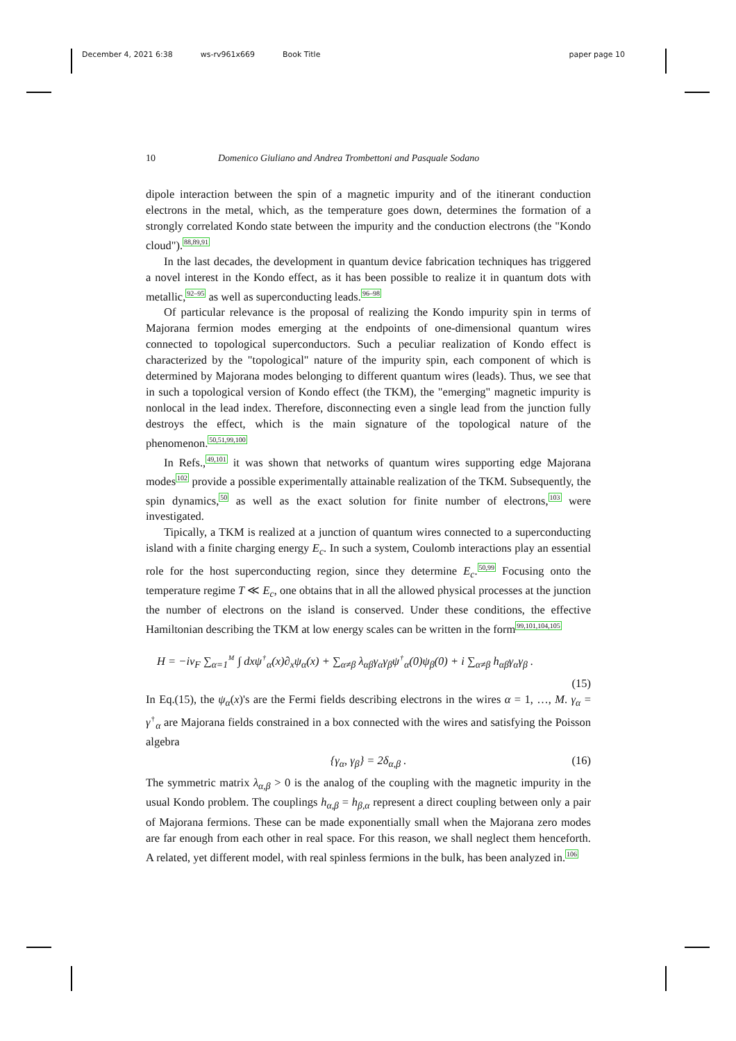December 4, 2021 6:38 ws-rv961x669 Book Title paper page 10
10 Domenico Giuliano and Andrea Trombettoni and Pasquale Sodano
dipole interaction between the spin of a magnetic impurity and of the itinerant conduction electrons in the metal, which, as the temperature goes down, determines the formation of a strongly correlated Kondo state between the impurity and the conduction electrons (the "Kondo cloud").<sup>88,89,91</sup>
In the last decades, the development in quantum device fabrication techniques has triggered a novel interest in the Kondo effect, as it has been possible to realize it in quantum dots with metallic,<sup>92–95</sup> as well as superconducting leads.<sup>96–98</sup>
Of particular relevance is the proposal of realizing the Kondo impurity spin in terms of Majorana fermion modes emerging at the endpoints of one-dimensional quantum wires connected to topological superconductors. Such a peculiar realization of Kondo effect is characterized by the "topological" nature of the impurity spin, each component of which is determined by Majorana modes belonging to different quantum wires (leads). Thus, we see that in such a topological version of Kondo effect (the TKM), the "emerging" magnetic impurity is nonlocal in the lead index. Therefore, disconnecting even a single lead from the junction fully destroys the effect, which is the main signature of the topological nature of the phenomenon.<sup>50,51,99,100</sup>
In Refs.,<sup>49,101</sup> it was shown that networks of quantum wires supporting edge Majorana modes<sup>102</sup> provide a possible experimentally attainable realization of the TKM. Subsequently, the spin dynamics,<sup>50</sup> as well as the exact solution for finite number of electrons,<sup>103</sup> were investigated.
Tipically, a TKM is realized at a junction of quantum wires connected to a superconducting island with a finite charging energy E<sub>c</sub>. In such a system, Coulomb interactions play an essential role for the host superconducting region, since they determine E<sub>c</sub>.<sup>50,99</sup> Focusing onto the temperature regime T ≪ E<sub>c</sub>, one obtains that in all the allowed physical processes at the junction the number of electrons on the island is conserved. Under these conditions, the effective Hamiltonian describing the TKM at low energy scales can be written in the form<sup>99,101,104,105</sup>
H = −iv<sub>F</sub> ∑<sub>α=1</sub><sup>M</sup> ∫ dxψ<sup>†</sup><sub>α</sub>(x)∂<sub>x</sub>ψ<sub>α</sub>(x) + ∑<sub>α≠β</sub> λ<sub>αβ</sub>γ<sub>α</sub>γ<sub>β</sub>ψ<sup>†</sup><sub>α</sub>(0)ψ<sub>β</sub>(0) + i ∑<sub>α≠β</sub> h<sub>αβ</sub>γ<sub>α</sub>γ<sub>β</sub> .
(15)
In Eq.(15), the ψ<sub>α</sub>(x)'s are the Fermi fields describing electrons in the wires α = 1, …, M. γ<sub>α</sub> = γ<sup>†</sup><sub>α</sub> are Majorana fields constrained in a box connected with the wires and satisfying the Poisson algebra
{γ<sub>α</sub>, γ<sub>β</sub>} = 2δ<sub>α,β</sub> . (16)
The symmetric matrix λ<sub>α,β</sub> > 0 is the analog of the coupling with the magnetic impurity in the usual Kondo problem. The couplings h<sub>α,β</sub> = h<sub>β,α</sub> represent a direct coupling between only a pair of Majorana fermions. These can be made exponentially small when the Majorana zero modes are far enough from each other in real space. For this reason, we shall neglect them henceforth. A related, yet different model, with real spinless fermions in the bulk, has been analyzed in.<sup>106</sup>